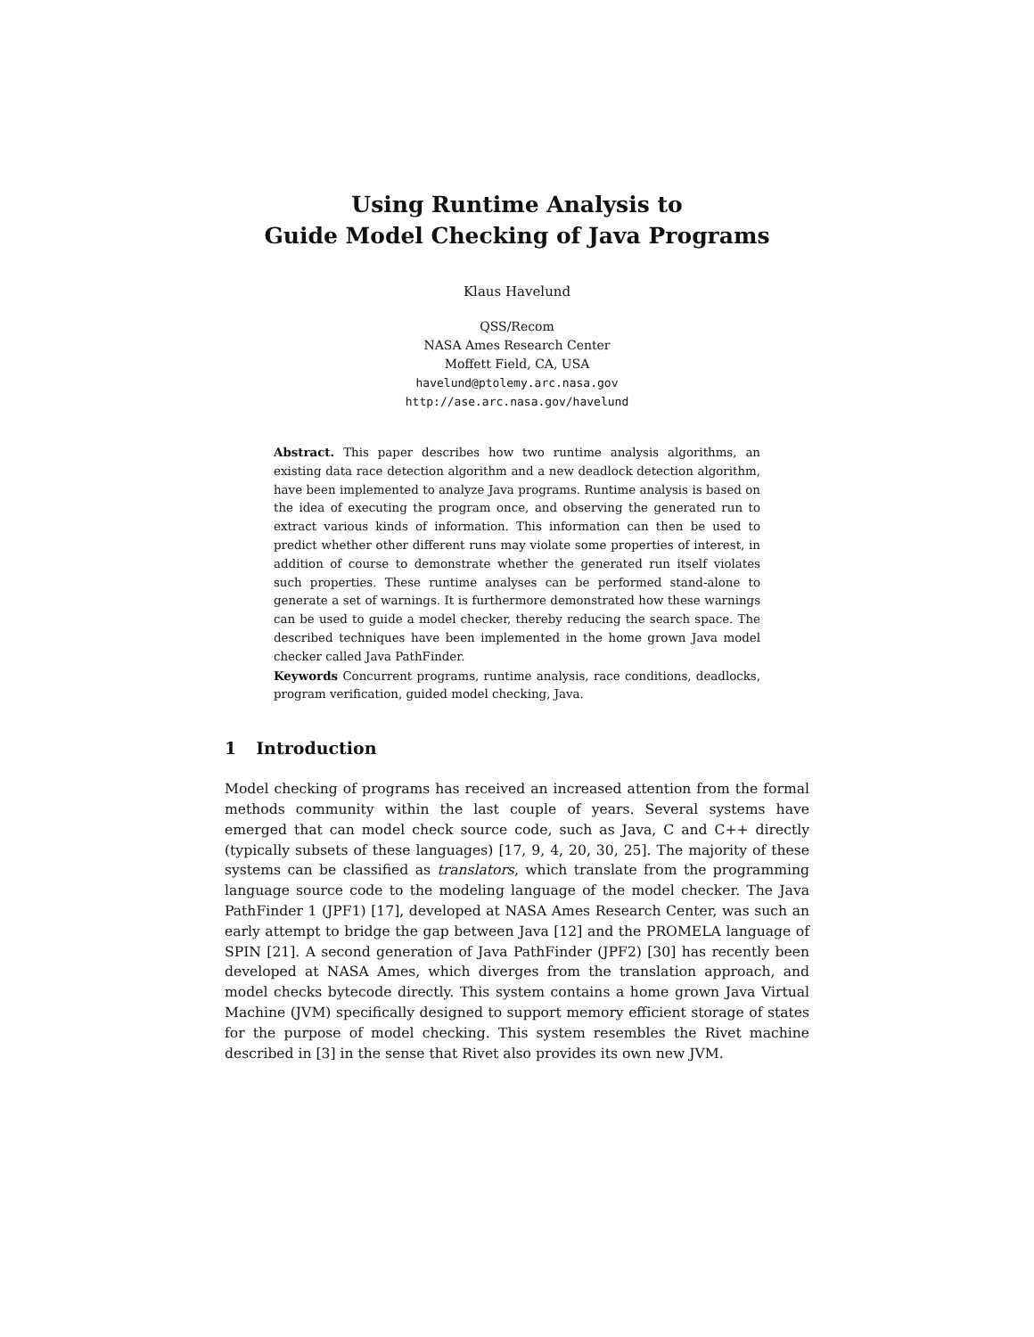Using Runtime Analysis to
Guide Model Checking of Java Programs
Klaus Havelund
QSS/Recom
NASA Ames Research Center
Moffett Field, CA, USA
havelund@ptolemy.arc.nasa.gov
http://ase.arc.nasa.gov/havelund
Abstract. This paper describes how two runtime analysis algorithms, an existing data race detection algorithm and a new deadlock detection algorithm, have been implemented to analyze Java programs. Runtime analysis is based on the idea of executing the program once, and observing the generated run to extract various kinds of information. This information can then be used to predict whether other different runs may violate some properties of interest, in addition of course to demonstrate whether the generated run itself violates such properties. These runtime analyses can be performed stand-alone to generate a set of warnings. It is furthermore demonstrated how these warnings can be used to guide a model checker, thereby reducing the search space. The described techniques have been implemented in the home grown Java model checker called Java PathFinder.
Keywords Concurrent programs, runtime analysis, race conditions, deadlocks, program verification, guided model checking, Java.
1 Introduction
Model checking of programs has received an increased attention from the formal methods community within the last couple of years. Several systems have emerged that can model check source code, such as Java, C and C++ directly (typically subsets of these languages) [17, 9, 4, 20, 30, 25]. The majority of these systems can be classified as translators, which translate from the programming language source code to the modeling language of the model checker. The Java PathFinder 1 (JPF1) [17], developed at NASA Ames Research Center, was such an early attempt to bridge the gap between Java [12] and the PROMELA language of SPIN [21]. A second generation of Java PathFinder (JPF2) [30] has recently been developed at NASA Ames, which diverges from the translation approach, and model checks bytecode directly. This system contains a home grown Java Virtual Machine (JVM) specifically designed to support memory efficient storage of states for the purpose of model checking. This system resembles the Rivet machine described in [3] in the sense that Rivet also provides its own new JVM.